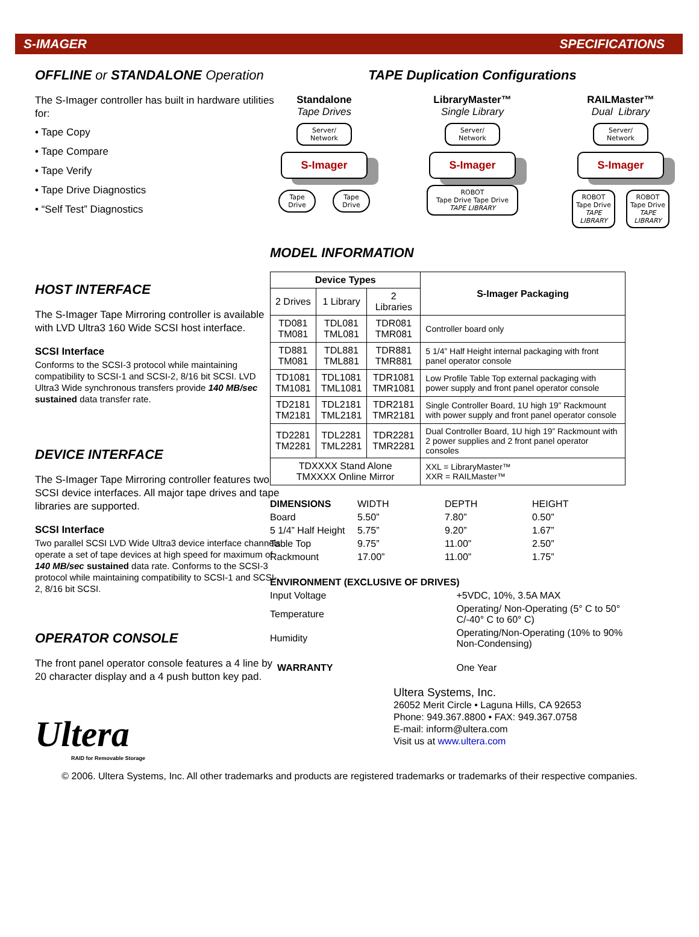S-IMAGER SPECIFICATIONS
OFFLINE or STANDALONE Operation
The S-Imager controller has built in hardware utilities for:
• Tape Copy
• Tape Compare
• Tape Verify
• Tape Drive Diagnostics
• “Self Test” Diagnostics
HOST INTERFACE
The S-Imager Tape Mirroring controller is available with LVD Ultra3 160 Wide SCSI host interface.
SCSI Interface
Conforms to the SCSI-3 protocol while maintaining compatibility to SCSI-1 and SCSI-2, 8/16 bit SCSI. LVD Ultra3 Wide synchronous transfers provide 140 MB/sec sustained data transfer rate.
DEVICE INTERFACE
The S-Imager Tape Mirroring controller features two SCSI device interfaces. All major tape drives and tape libraries are supported.
SCSI Interface
Two parallel SCSI LVD Wide Ultra3 device interface channels operate a set of tape devices at high speed for maximum of 140 MB/sec sustained data rate. Conforms to the SCSI-3 protocol while maintaining compatibility to SCSI-1 and SCSI-2, 8/16 bit SCSI.
OPERATOR CONSOLE
The front panel operator console features a 4 line by 20 character display and a 4 push button key pad.
Ultera
RAID for Removable Storage
TAPE Duplication Configurations
Standalone
Tape Drives
Server/ Network
S-Imager
Tape Drive Tape Drive
LibraryMaster™
Single Library
Server/ Network
S-Imager
ROBOT
Tape Drive Tape Drive
TAPE LIBRARY
RAILMaster™
Dual Library
Server/ Network
S-Imager
ROBOT Tape Drive TAPE LIBRARY ROBOT Tape Drive TAPE LIBRARY
MODEL INFORMATION
| Device Types | | | S-Imager Packaging |
| --- | --- | --- | --- |
| 2 Drives | 1 Library | 2 Libraries | |
| TD081 TM081 | TDL081 TML081 | TDR081 TMR081 | Controller board only |
| TD881 TM081 | TDL881 TML881 | TDR881 TMR881 | 5 1/4” Half Height internal packaging with front panel operator console |
| TD1081 TM1081 | TDL1081 TML1081 | TDR1081 TMR1081 | Low Profile Table Top external packaging with power supply and front panel operator console |
| TD2181 TM2181 | TDL2181 TML2181 | TDR2181 TMR2181 | Single Controller Board, 1U high 19” Rackmount with power supply and front panel operator console |
| TD2281 TM2281 | TDL2281 TML2281 | TDR2281 TMR2281 | Dual Controller Board, 1U high 19” Rackmount with 2 power supplies and 2 front panel operator consoles |
| TDXXXX Stand Alone TMXXXX Online Mirror | | | XXL = LibraryMaster™ XXR = RAILMaster™ |
| DIMENSIONS | WIDTH | DEPTH | HEIGHT |
| Board | 5.50” | 7.80” | 0.50” |
| 5 1/4” Half Height | 5.75” | 9.20” | 1.67” |
| Table Top | 9.75” | 11.00” | 2.50” |
| Rackmount | 17.00” | 11.00” | 1.75” |
| ENVIRONMENT (EXCLUSIVE OF DRIVES) | |
| Input Voltage | +5VDC, 10%, 3.5A MAX |
| Temperature | Operating/ Non-Operating (5° C to 50° C/-40° C to 60° C) |
| Humidity | Operating/Non-Operating (10% to 90% Non-Condensing) |
| WARRANTY | One Year |
Ultera Systems, Inc.
26052 Merit Circle • Laguna Hills, CA 92653
Phone: 949.367.8800 • FAX: 949.367.0758
E-mail: inform@ultera.com
Visit us at www.ultera.com
© 2006. Ultera Systems, Inc. All other trademarks and products are registered trademarks or trademarks of their respective companies.